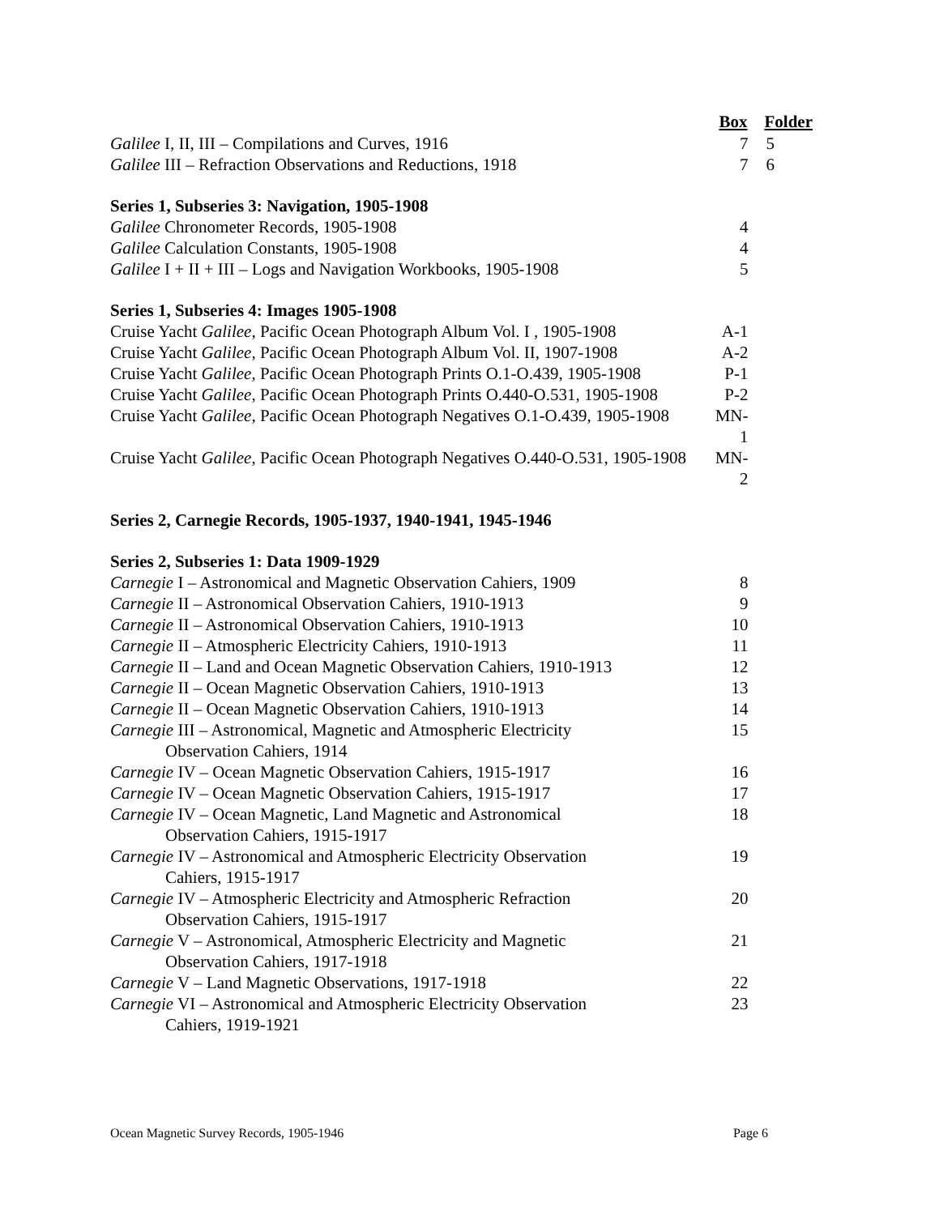| | Box | Folder |
| Galilee I, II, III – Compilations and Curves, 1916 | 7 | 5 |
| Galilee III – Refraction Observations and Reductions, 1918 | 7 | 6 |
| Series 1, Subseries 3: Navigation, 1905-1908 | | |
| Galilee Chronometer Records, 1905-1908 | 4 | |
| Galilee Calculation Constants, 1905-1908 | 4 | |
| Galilee I + II + III – Logs and Navigation Workbooks, 1905-1908 | 5 | |
| Series 1, Subseries 4: Images 1905-1908 | | |
| Cruise Yacht Galilee , Pacific Ocean Photograph Album Vol. I , 1905-1908 | A-1 | |
| Cruise Yacht Galilee , Pacific Ocean Photograph Album Vol. II, 1907-1908 | A-2 | |
| Cruise Yacht Galilee , Pacific Ocean Photograph Prints O.1-O.439, 1905-1908 | P-1 | |
| Cruise Yacht Galilee , Pacific Ocean Photograph Prints O.440-O.531, 1905-1908 | P-2 | |
| Cruise Yacht Galilee , Pacific Ocean Photograph Negatives O.1-O.439, 1905-1908 | MN-1 | |
| Cruise Yacht Galilee , Pacific Ocean Photograph Negatives O.440-O.531, 1905-1908 | MN-2 | |
| Series 2, Carnegie Records, 1905-1937, 1940-1941, 1945-1946 | | |
| Series 2, Subseries 1: Data 1909-1929 | | |
| Carnegie I – Astronomical and Magnetic Observation Cahiers, 1909 | 8 | |
| Carnegie II – Astronomical Observation Cahiers, 1910-1913 | 9 | |
| Carnegie II – Astronomical Observation Cahiers, 1910-1913 | 10 | |
| Carnegie II – Atmospheric Electricity Cahiers, 1910-1913 | 11 | |
| Carnegie II – Land and Ocean Magnetic Observation Cahiers, 1910-1913 | 12 | |
| Carnegie II – Ocean Magnetic Observation Cahiers, 1910-1913 | 13 | |
| Carnegie II – Ocean Magnetic Observation Cahiers, 1910-1913 | 14 | |
| Carnegie III – Astronomical, Magnetic and Atmospheric Electricity Observation Cahiers, 1914 | 15 | |
| Carnegie IV – Ocean Magnetic Observation Cahiers, 1915-1917 | 16 | |
| Carnegie IV – Ocean Magnetic Observation Cahiers, 1915-1917 | 17 | |
| Carnegie IV – Ocean Magnetic, Land Magnetic and Astronomical Observation Cahiers, 1915-1917 | 18 | |
| Carnegie IV – Astronomical and Atmospheric Electricity Observation Cahiers, 1915-1917 | 19 | |
| Carnegie IV – Atmospheric Electricity and Atmospheric Refraction Observation Cahiers, 1915-1917 | 20 | |
| Carnegie V – Astronomical, Atmospheric Electricity and Magnetic Observation Cahiers, 1917-1918 | 21 | |
| Carnegie V – Land Magnetic Observations, 1917-1918 | 22 | |
| Carnegie VI – Astronomical and Atmospheric Electricity Observation Cahiers, 1919-1921 | 23 | |
Ocean Magnetic Survey Records, 1905-1946 Page 6